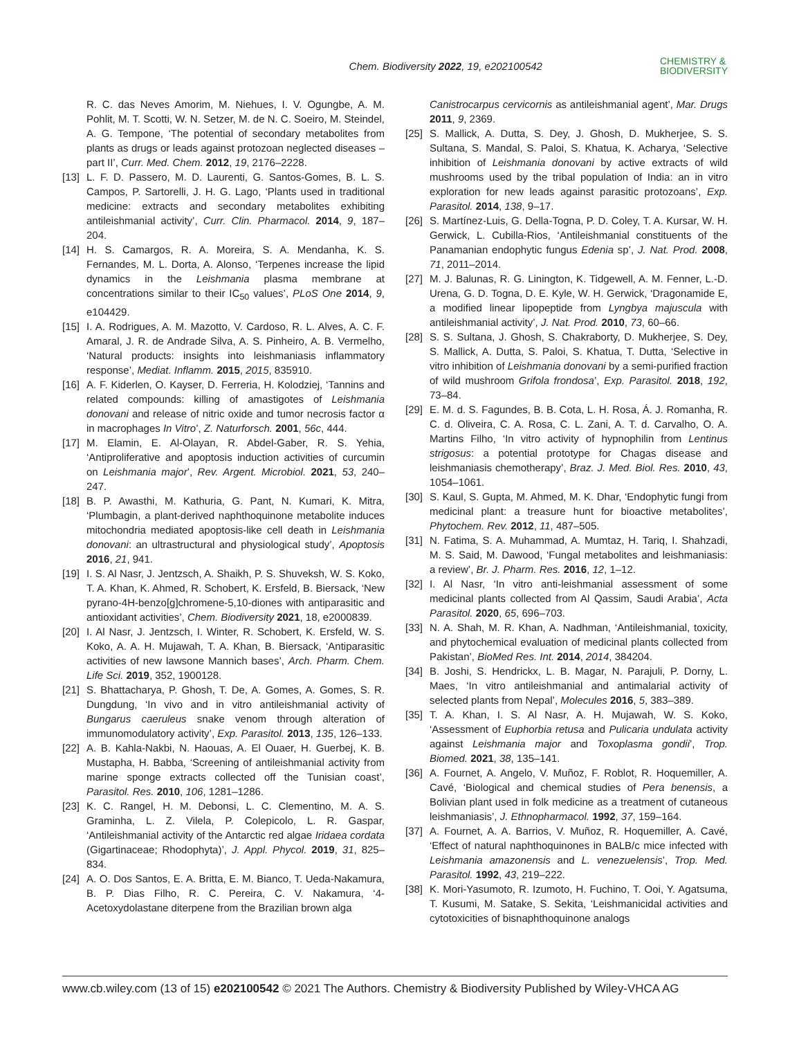Chem. Biodiversity 2022, 19, e202100542 CHEMISTRY &
BIODIVERSITY
R. C. das Neves Amorim, M. Niehues, I. V. Ogungbe, A. M. Pohlit, M. T. Scotti, W. N. Setzer, M. de N. C. Soeiro, M. Steindel, A. G. Tempone, ‘The potential of secondary metabolites from plants as drugs or leads against protozoan neglected diseases – part II’, Curr. Med. Chem. 2012, 19, 2176–2228.
[13] L. F. D. Passero, M. D. Laurenti, G. Santos-Gomes, B. L. S. Campos, P. Sartorelli, J. H. G. Lago, ‘Plants used in traditional medicine: extracts and secondary metabolites exhibiting antileishmanial activity’, Curr. Clin. Pharmacol. 2014, 9, 187–204.
[14] H. S. Camargos, R. A. Moreira, S. A. Mendanha, K. S. Fernandes, M. L. Dorta, A. Alonso, ‘Terpenes increase the lipid dynamics in the Leishmania plasma membrane at concentrations similar to their IC<sub>50</sub> values’, PLoS One 2014, 9, e104429.
[15] I. A. Rodrigues, A. M. Mazotto, V. Cardoso, R. L. Alves, A. C. F. Amaral, J. R. de Andrade Silva, A. S. Pinheiro, A. B. Vermelho, ‘Natural products: insights into leishmaniasis inflammatory response’, Mediat. Inflamm. 2015, 2015, 835910.
[16] A. F. Kiderlen, O. Kayser, D. Ferreria, H. Kolodziej, ‘Tannins and related compounds: killing of amastigotes of Leishmania donovani and release of nitric oxide and tumor necrosis factor α in macrophages In Vitro’, Z. Naturforsch. 2001, 56c, 444.
[17] M. Elamin, E. Al-Olayan, R. Abdel-Gaber, R. S. Yehia, ‘Antiproliferative and apoptosis induction activities of curcumin on Leishmania major’, Rev. Argent. Microbiol. 2021, 53, 240–247.
[18] B. P. Awasthi, M. Kathuria, G. Pant, N. Kumari, K. Mitra, ‘Plumbagin, a plant-derived naphthoquinone metabolite induces mitochondria mediated apoptosis-like cell death in Leishmania donovani: an ultrastructural and physiological study’, Apoptosis 2016, 21, 941.
[19] I. S. Al Nasr, J. Jentzsch, A. Shaikh, P. S. Shuveksh, W. S. Koko, T. A. Khan, K. Ahmed, R. Schobert, K. Ersfeld, B. Biersack, ‘New pyrano-4H-benzo[g]chromene-5,10-diones with antiparasitic and antioxidant activities’, Chem. Biodiversity 2021, 18, e2000839.
[20] I. Al Nasr, J. Jentzsch, I. Winter, R. Schobert, K. Ersfeld, W. S. Koko, A. A. H. Mujawah, T. A. Khan, B. Biersack, ‘Antiparasitic activities of new lawsone Mannich bases’, Arch. Pharm. Chem. Life Sci. 2019, 352, 1900128.
[21] S. Bhattacharya, P. Ghosh, T. De, A. Gomes, A. Gomes, S. R. Dungdung, ‘In vivo and in vitro antileishmanial activity of Bungarus caeruleus snake venom through alteration of immunomodulatory activity’, Exp. Parasitol. 2013, 135, 126–133.
[22] A. B. Kahla-Nakbi, N. Haouas, A. El Ouaer, H. Guerbej, K. B. Mustapha, H. Babba, ‘Screening of antileishmanial activity from marine sponge extracts collected off the Tunisian coast’, Parasitol. Res. 2010, 106, 1281–1286.
[23] K. C. Rangel, H. M. Debonsi, L. C. Clementino, M. A. S. Graminha, L. Z. Vilela, P. Colepicolo, L. R. Gaspar, ‘Antileishmanial activity of the Antarctic red algae Iridaea cordata (Gigartinaceae; Rhodophyta)’, J. Appl. Phycol. 2019, 31, 825–834.
[24] A. O. Dos Santos, E. A. Britta, E. M. Bianco, T. Ueda-Nakamura, B. P. Dias Filho, R. C. Pereira, C. V. Nakamura, ‘4-Acetoxydolastane diterpene from the Brazilian brown alga
Canistrocarpus cervicornis as antileishmanial agent’, Mar. Drugs 2011, 9, 2369.
[25] S. Mallick, A. Dutta, S. Dey, J. Ghosh, D. Mukherjee, S. S. Sultana, S. Mandal, S. Paloi, S. Khatua, K. Acharya, ‘Selective inhibition of Leishmania donovani by active extracts of wild mushrooms used by the tribal population of India: an in vitro exploration for new leads against parasitic protozoans’, Exp. Parasitol. 2014, 138, 9–17.
[26] S. Martínez-Luis, G. Della-Togna, P. D. Coley, T. A. Kursar, W. H. Gerwick, L. Cubilla-Rios, ‘Antileishmanial constituents of the Panamanian endophytic fungus Edenia sp’, J. Nat. Prod. 2008, 71, 2011–2014.
[27] M. J. Balunas, R. G. Linington, K. Tidgewell, A. M. Fenner, L.-D. Urena, G. D. Togna, D. E. Kyle, W. H. Gerwick, ‘Dragonamide E, a modified linear lipopeptide from Lyngbya majuscula with antileishmanial activity’, J. Nat. Prod. 2010, 73, 60–66.
[28] S. S. Sultana, J. Ghosh, S. Chakraborty, D. Mukherjee, S. Dey, S. Mallick, A. Dutta, S. Paloi, S. Khatua, T. Dutta, ‘Selective in vitro inhibition of Leishmania donovani by a semi-purified fraction of wild mushroom Grifola frondosa’, Exp. Parasitol. 2018, 192, 73–84.
[29] E. M. d. S. Fagundes, B. B. Cota, L. H. Rosa, Á. J. Romanha, R. C. d. Oliveira, C. A. Rosa, C. L. Zani, A. T. d. Carvalho, O. A. Martins Filho, ‘In vitro activity of hypnophilin from Lentinus strigosus: a potential prototype for Chagas disease and leishmaniasis chemotherapy’, Braz. J. Med. Biol. Res. 2010, 43, 1054–1061.
[30] S. Kaul, S. Gupta, M. Ahmed, M. K. Dhar, ‘Endophytic fungi from medicinal plant: a treasure hunt for bioactive metabolites’, Phytochem. Rev. 2012, 11, 487–505.
[31] N. Fatima, S. A. Muhammad, A. Mumtaz, H. Tariq, I. Shahzadi, M. S. Said, M. Dawood, ‘Fungal metabolites and leishmaniasis: a review’, Br. J. Pharm. Res. 2016, 12, 1–12.
[32] I. Al Nasr, ‘In vitro anti-leishmanial assessment of some medicinal plants collected from Al Qassim, Saudi Arabia’, Acta Parasitol. 2020, 65, 696–703.
[33] N. A. Shah, M. R. Khan, A. Nadhman, ‘Antileishmanial, toxicity, and phytochemical evaluation of medicinal plants collected from Pakistan’, BioMed Res. Int. 2014, 2014, 384204.
[34] B. Joshi, S. Hendrickx, L. B. Magar, N. Parajuli, P. Dorny, L. Maes, ‘In vitro antileishmanial and antimalarial activity of selected plants from Nepal’, Molecules 2016, 5, 383–389.
[35] T. A. Khan, I. S. Al Nasr, A. H. Mujawah, W. S. Koko, ‘Assessment of Euphorbia retusa and Pulicaria undulata activity against Leishmania major and Toxoplasma gondii’, Trop. Biomed. 2021, 38, 135–141.
[36] A. Fournet, A. Angelo, V. Muñoz, F. Roblot, R. Hoquemiller, A. Cavé, ‘Biological and chemical studies of Pera benensis, a Bolivian plant used in folk medicine as a treatment of cutaneous leishmaniasis’, J. Ethnopharmacol. 1992, 37, 159–164.
[37] A. Fournet, A. A. Barrios, V. Muñoz, R. Hoquemiller, A. Cavé, ‘Effect of natural naphthoquinones in BALB/c mice infected with Leishmania amazonensis and L. venezuelensis’, Trop. Med. Parasitol. 1992, 43, 219–222.
[38] K. Mori-Yasumoto, R. Izumoto, H. Fuchino, T. Ooi, Y. Agatsuma, T. Kusumi, M. Satake, S. Sekita, ‘Leishmanicidal activities and cytotoxicities of bisnaphthoquinone analogs
www.cb.wiley.com (13 of 15) e202100542 © 2021 The Authors. Chemistry & Biodiversity Published by Wiley-VHCA AG